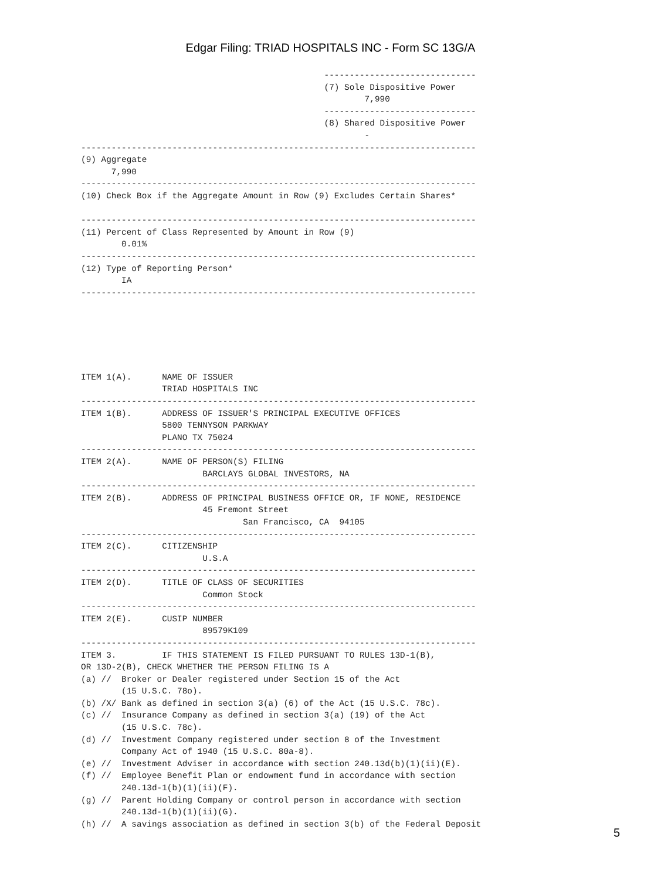Edgar Filing: TRIAD HOSPITALS INC - Form SC 13G/A
                                                ------------------------------
                                                (7) Sole Dispositive Power
                                                        7,990
                                                ------------------------------
                                                (8) Shared Dispositive Power
                                                        -
------------------------------------------------------------------------------
(9) Aggregate
      7,990
------------------------------------------------------------------------------
(10) Check Box if the Aggregate Amount in Row (9) Excludes Certain Shares*

------------------------------------------------------------------------------
(11) Percent of Class Represented by Amount in Row (9)
        0.01%
------------------------------------------------------------------------------
(12) Type of Reporting Person*
        IA
------------------------------------------------------------------------------






ITEM 1(A).      NAME OF ISSUER
                TRIAD HOSPITALS INC
------------------------------------------------------------------------------
ITEM 1(B).      ADDRESS OF ISSUER'S PRINCIPAL EXECUTIVE OFFICES
                5800 TENNYSON PARKWAY
                PLANO TX 75024
------------------------------------------------------------------------------
ITEM 2(A).      NAME OF PERSON(S) FILING
                        BARCLAYS GLOBAL INVESTORS, NA
------------------------------------------------------------------------------
ITEM 2(B).      ADDRESS OF PRINCIPAL BUSINESS OFFICE OR, IF NONE, RESIDENCE
                        45 Fremont Street
                                San Francisco, CA  94105
------------------------------------------------------------------------------
ITEM 2(C).      CITIZENSHIP
                        U.S.A
------------------------------------------------------------------------------
ITEM 2(D).      TITLE OF CLASS OF SECURITIES
                        Common Stock
------------------------------------------------------------------------------
ITEM 2(E).      CUSIP NUMBER
                        89579K109
------------------------------------------------------------------------------
ITEM 3.         IF THIS STATEMENT IS FILED PURSUANT TO RULES 13D-1(B),
OR 13D-2(B), CHECK WHETHER THE PERSON FILING IS A
(a) //  Broker or Dealer registered under Section 15 of the Act
        (15 U.S.C. 78o).
(b) /X/ Bank as defined in section 3(a) (6) of the Act (15 U.S.C. 78c).
(c) //  Insurance Company as defined in section 3(a) (19) of the Act
        (15 U.S.C. 78c).
(d) //  Investment Company registered under section 8 of the Investment
        Company Act of 1940 (15 U.S.C. 80a-8).
(e) //  Investment Adviser in accordance with section 240.13d(b)(1)(ii)(E).
(f) //  Employee Benefit Plan or endowment fund in accordance with section
        240.13d-1(b)(1)(ii)(F).
(g) //  Parent Holding Company or control person in accordance with section
        240.13d-1(b)(1)(ii)(G).
(h) //  A savings association as defined in section 3(b) of the Federal Deposit
5